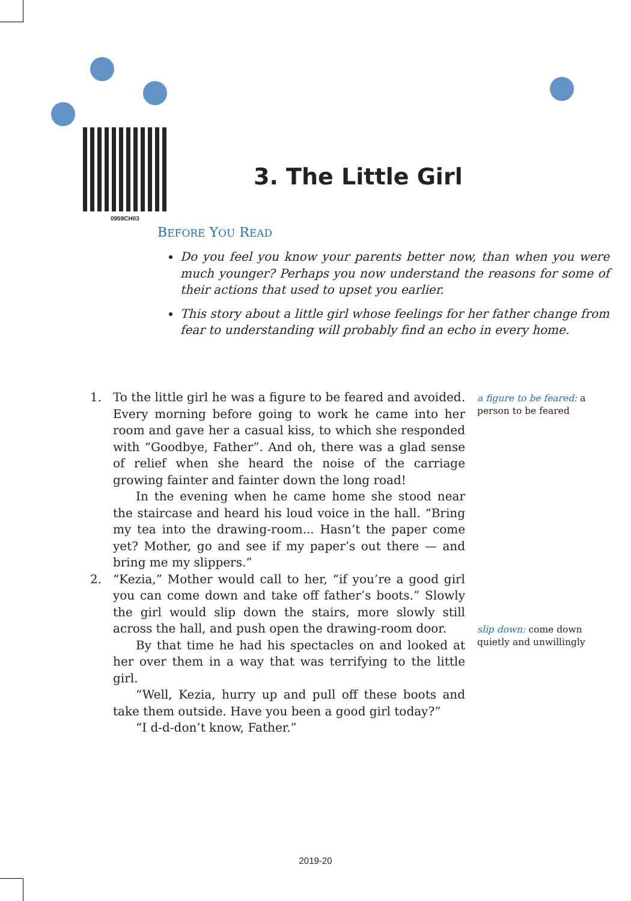0959CH03
3. The Little Girl
BEFORE YOU READ
Do you feel you know your parents better now, than when you were much younger? Perhaps you now understand the reasons for some of their actions that used to upset you earlier.
This story about a little girl whose feelings for her father change from fear to understanding will probably find an echo in every home.
1. To the little girl he was a figure to be feared and avoided. Every morning before going to work he came into her room and gave her a casual kiss, to which she responded with “Goodbye, Father”. And oh, there was a glad sense of relief when she heard the noise of the carriage growing fainter and fainter down the long road!
In the evening when he came home she stood near the staircase and heard his loud voice in the hall. “Bring my tea into the drawing-room... Hasn’t the paper come yet? Mother, go and see if my paper’s out there — and bring me my slippers.”
2. “Kezia,” Mother would call to her, “if you’re a good girl you can come down and take off father’s boots.” Slowly the girl would slip down the stairs, more slowly still across the hall, and push open the drawing-room door.
By that time he had his spectacles on and looked at her over them in a way that was terrifying to the little girl.
“Well, Kezia, hurry up and pull off these boots and take them outside. Have you been a good girl today?”
“I d-d-don’t know, Father.”
a figure to be feared: a person to be feared
slip down: come down quietly and unwillingly
2019-20